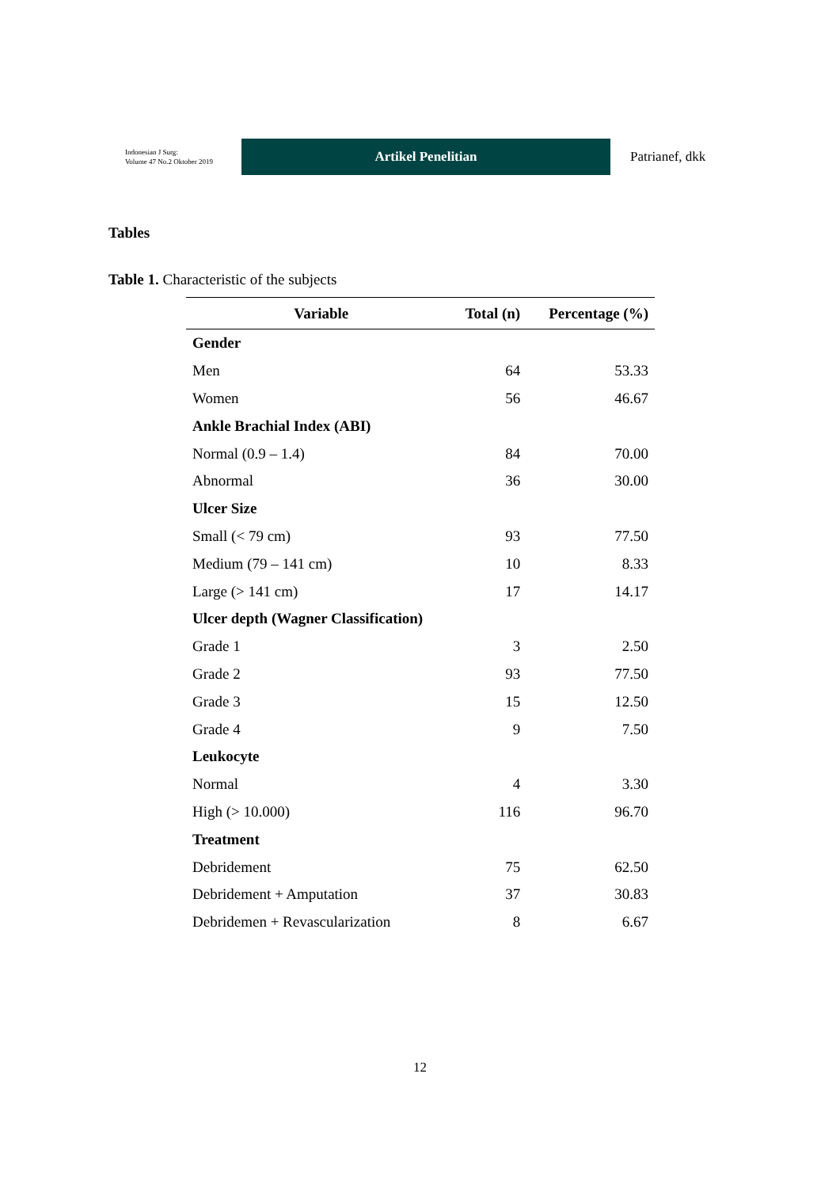Indonesian J Surg:
Volume 47 No.2 Oktober 2019
Artikel Penelitian
Patrianef, dkk
Tables
Table 1. Characteristic of the subjects
| Variable | Total (n) | Percentage (%) |
| --- | --- | --- |
| Gender | | |
| Men | 64 | 53.33 |
| Women | 56 | 46.67 |
| Ankle Brachial Index (ABI) | | |
| Normal (0.9 – 1.4) | 84 | 70.00 |
| Abnormal | 36 | 30.00 |
| Ulcer Size | | |
| Small (< 79 cm) | 93 | 77.50 |
| Medium (79 – 141 cm) | 10 | 8.33 |
| Large (> 141 cm) | 17 | 14.17 |
| Ulcer depth (Wagner Classification) | | |
| Grade 1 | 3 | 2.50 |
| Grade 2 | 93 | 77.50 |
| Grade 3 | 15 | 12.50 |
| Grade 4 | 9 | 7.50 |
| Leukocyte | | |
| Normal | 4 | 3.30 |
| High (> 10.000) | 116 | 96.70 |
| Treatment | | |
| Debridement | 75 | 62.50 |
| Debridement + Amputation | 37 | 30.83 |
| Debridemen + Revascularization | 8 | 6.67 |
12